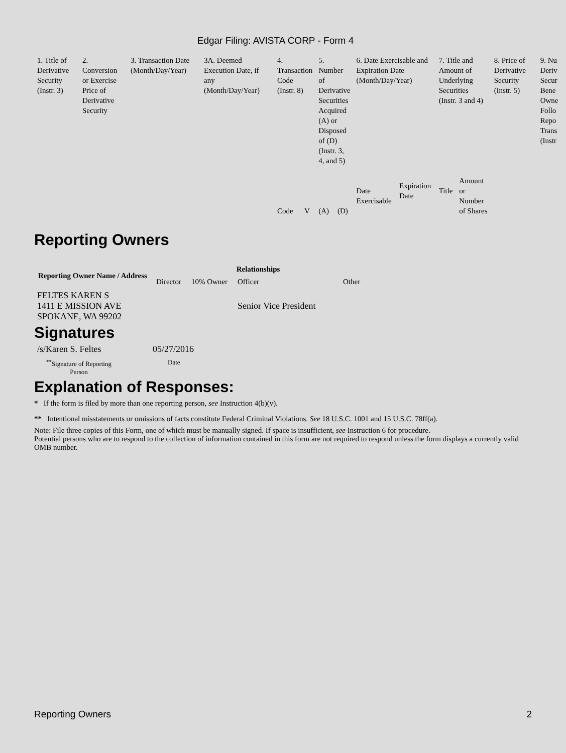Edgar Filing: AVISTA CORP - Form 4
| 1. Title of Derivative Security (Instr. 3) | 2. Conversion or Exercise Price of Derivative Security | 3. Transaction Date (Month/Day/Year) | 3A. Deemed Execution Date, if any (Month/Day/Year) | 4. Transaction Code (Instr. 8) | | 5. Number of Derivative Securities Acquired (A) or Disposed of (D) (Instr. 3, 4, and 5) | | 6. Date Exercisable and Expiration Date (Month/Day/Year) | | 7. Title and Amount of Underlying Securities (Instr. 3 and 4) | | 8. Price of Derivative Security (Instr. 5) | 9. Nu Deriv Secur Bene Owne Follo Repo Trans (Instr |
| | | | | Code | V | (A) | (D) | Date Exercisable | Expiration Date | Title | Amount or Number of Shares | | |
Reporting Owners
| Reporting Owner Name / Address | Relationships | | | |
| --- | --- | --- | --- | --- |
| | Director | 10% Owner | Officer | Other |
| FELTES KAREN S 1411 E MISSION AVE SPOKANE, WA 99202 | | | Senior Vice President | |
Signatures
| /s/Karen S. Feltes | 05/27/2016 |
| <sup>**</sup> Signature of Reporting Person | Date |
Explanation of Responses:
* If the form is filed by more than one reporting person, see Instruction 4(b)(v).
** Intentional misstatements or omissions of facts constitute Federal Criminal Violations. See 18 U.S.C. 1001 and 15 U.S.C. 78ff(a).
Note: File three copies of this Form, one of which must be manually signed. If space is insufficient, see Instruction 6 for procedure.
Potential persons who are to respond to the collection of information contained in this form are not required to respond unless the form displays a currently valid OMB number.
Reporting Owners 2